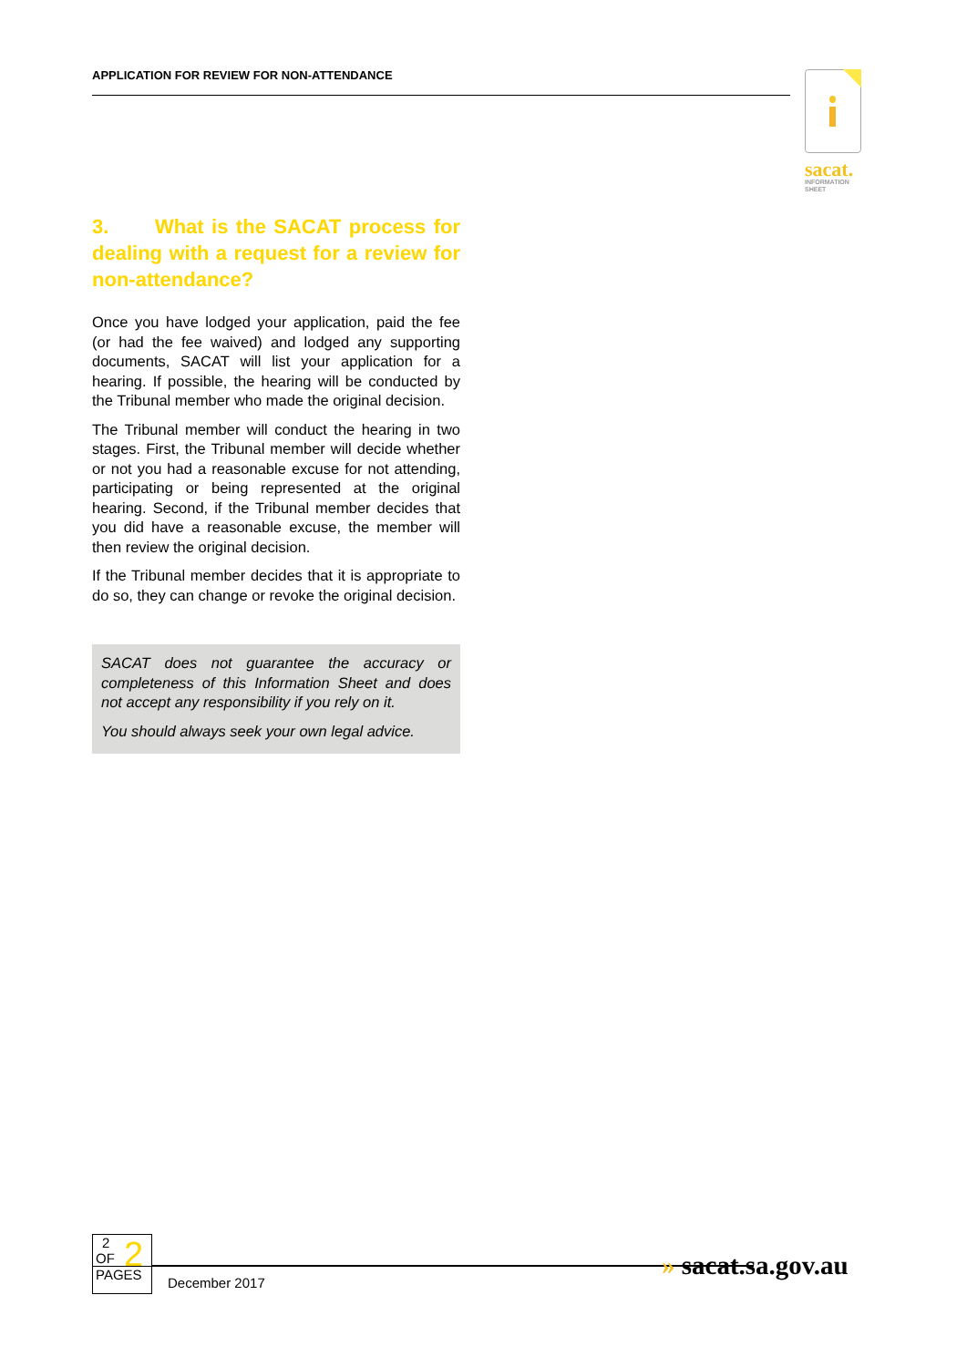APPLICATION FOR REVIEW FOR NON-ATTENDANCE
sacat.
INFORMATION
SHEET
3. What is the SACAT process for dealing with a request for a review for non-attendance?
Once you have lodged your application, paid the fee (or had the fee waived) and lodged any supporting documents, SACAT will list your application for a hearing. If possible, the hearing will be conducted by the Tribunal member who made the original decision.
The Tribunal member will conduct the hearing in two stages. First, the Tribunal member will decide whether or not you had a reasonable excuse for not attending, participating or being represented at the original hearing. Second, if the Tribunal member decides that you did have a reasonable excuse, the member will then review the original decision.
If the Tribunal member decides that it is appropriate to do so, they can change or revoke the original decision.
SACAT does not guarantee the accuracy or completeness of this Information Sheet and does not accept any responsibility if you rely on it.
You should always seek your own legal advice.
2
OF
2
PAGES
December 2017
» sacat.sa.gov.au